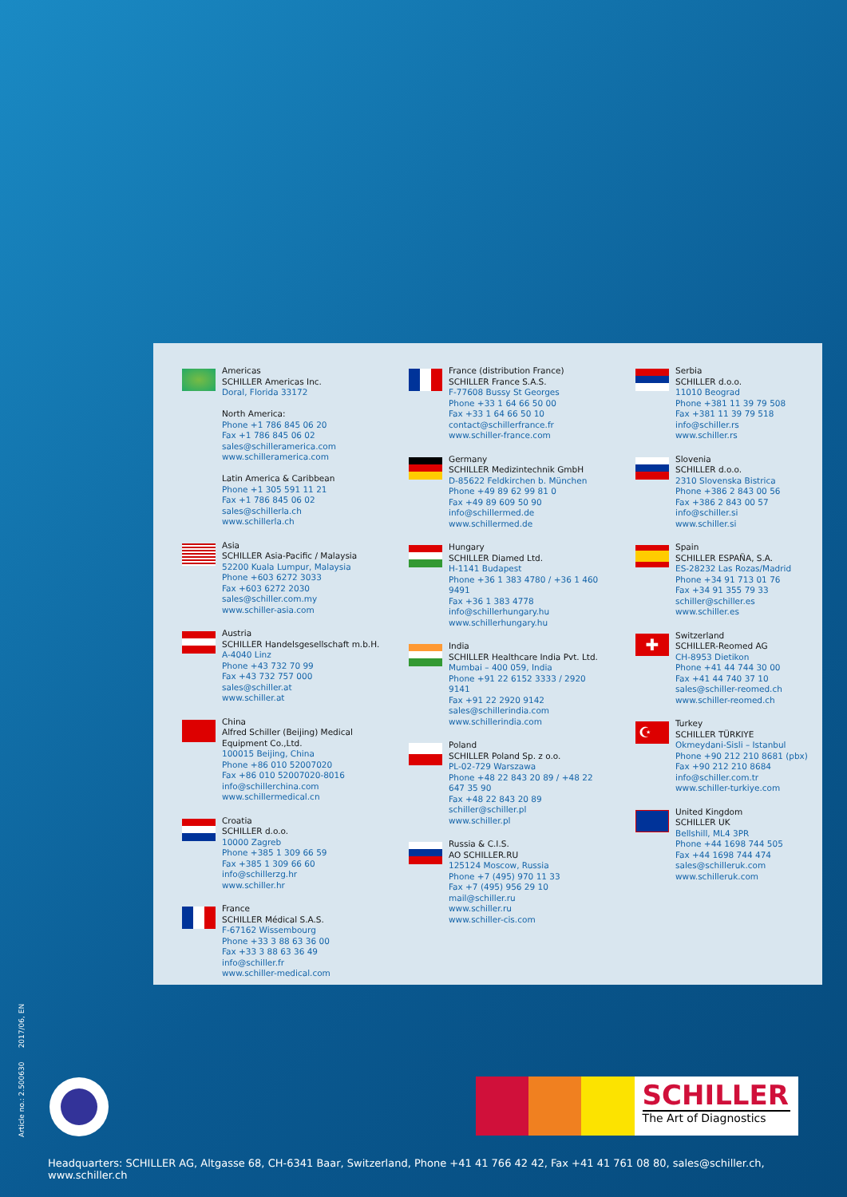Americas
SCHILLER Americas Inc.
Doral, Florida 33172
North America:
Phone +1 786 845 06 20
Fax +1 786 845 06 02
sales@schilleramerica.com
www.schilleramerica.com
Latin America & Caribbean
Phone +1 305 591 11 21
Fax +1 786 845 06 02
sales@schillerla.ch
www.schillerla.ch
Asia
SCHILLER Asia-Pacific / Malaysia
52200 Kuala Lumpur, Malaysia
Phone +603 6272 3033
Fax +603 6272 2030
sales@schiller.com.my
www.schiller-asia.com
Austria
SCHILLER Handelsgesellschaft m.b.H.
A-4040 Linz
Phone +43 732 70 99
Fax +43 732 757 000
sales@schiller.at
www.schiller.at
China
Alfred Schiller (Beijing) Medical Equipment Co.,Ltd.
100015 Beijing, China
Phone +86 010 52007020
Fax +86 010 52007020-8016
info@schillerchina.com
www.schillermedical.cn
Croatia
SCHILLER d.o.o.
10000 Zagreb
Phone +385 1 309 66 59
Fax +385 1 309 66 60
info@schillerzg.hr
www.schiller.hr
France
SCHILLER Médical S.A.S.
F-67162 Wissembourg
Phone +33 3 88 63 36 00
Fax +33 3 88 63 36 49
info@schiller.fr
www.schiller-medical.com
France (distribution France)
SCHILLER France S.A.S.
F-77608 Bussy St Georges
Phone +33 1 64 66 50 00
Fax +33 1 64 66 50 10
contact@schillerfrance.fr
www.schiller-france.com
Germany
SCHILLER Medizintechnik GmbH
D-85622 Feldkirchen b. München
Phone +49 89 62 99 81 0
Fax +49 89 609 50 90
info@schillermed.de
www.schillermed.de
Hungary
SCHILLER Diamed Ltd.
H-1141 Budapest
Phone +36 1 383 4780 / +36 1 460 9491
Fax +36 1 383 4778
info@schillerhungary.hu
www.schillerhungary.hu
India
SCHILLER Healthcare India Pvt. Ltd.
Mumbai – 400 059, India
Phone +91 22 6152 3333 / 2920 9141
Fax +91 22 2920 9142
sales@schillerindia.com
www.schillerindia.com
Poland
SCHILLER Poland Sp. z o.o.
PL-02-729 Warszawa
Phone +48 22 843 20 89 / +48 22 647 35 90
Fax +48 22 843 20 89
schiller@schiller.pl
www.schiller.pl
Russia & C.I.S.
AO SCHILLER.RU
125124 Moscow, Russia
Phone +7 (495) 970 11 33
Fax +7 (495) 956 29 10
mail@schiller.ru
www.schiller.ru
www.schiller-cis.com
Serbia
SCHILLER d.o.o.
11010 Beograd
Phone +381 11 39 79 508
Fax +381 11 39 79 518
info@schiller.rs
www.schiller.rs
Slovenia
SCHILLER d.o.o.
2310 Slovenska Bistrica
Phone +386 2 843 00 56
Fax +386 2 843 00 57
info@schiller.si
www.schiller.si
Spain
SCHILLER ESPAÑA, S.A.
ES-28232 Las Rozas/Madrid
Phone +34 91 713 01 76
Fax +34 91 355 79 33
schiller@schiller.es
www.schiller.es
✚
Switzerland
SCHILLER-Reomed AG
CH-8953 Dietikon
Phone +41 44 744 30 00
Fax +41 44 740 37 10
sales@schiller-reomed.ch
www.schiller-reomed.ch
☪
Turkey
SCHILLER TÜRKIYE
Okmeydani-Sisli – Istanbul
Phone +90 212 210 8681 (pbx)
Fax +90 212 210 8684
info@schiller.com.tr
www.schiller-turkiye.com
United Kingdom
SCHILLER UK
Bellshill, ML4 3PR
Phone +44 1698 744 505
Fax +44 1698 744 474
sales@schilleruk.com
www.schilleruk.com
Article no.: 2.500630 2017/06, EN
SCHILLER
The Art of Diagnostics
Headquarters: SCHILLER AG, Altgasse 68, CH-6341 Baar, Switzerland, Phone +41 41 766 42 42, Fax +41 41 761 08 80, sales@schiller.ch, www.schiller.ch